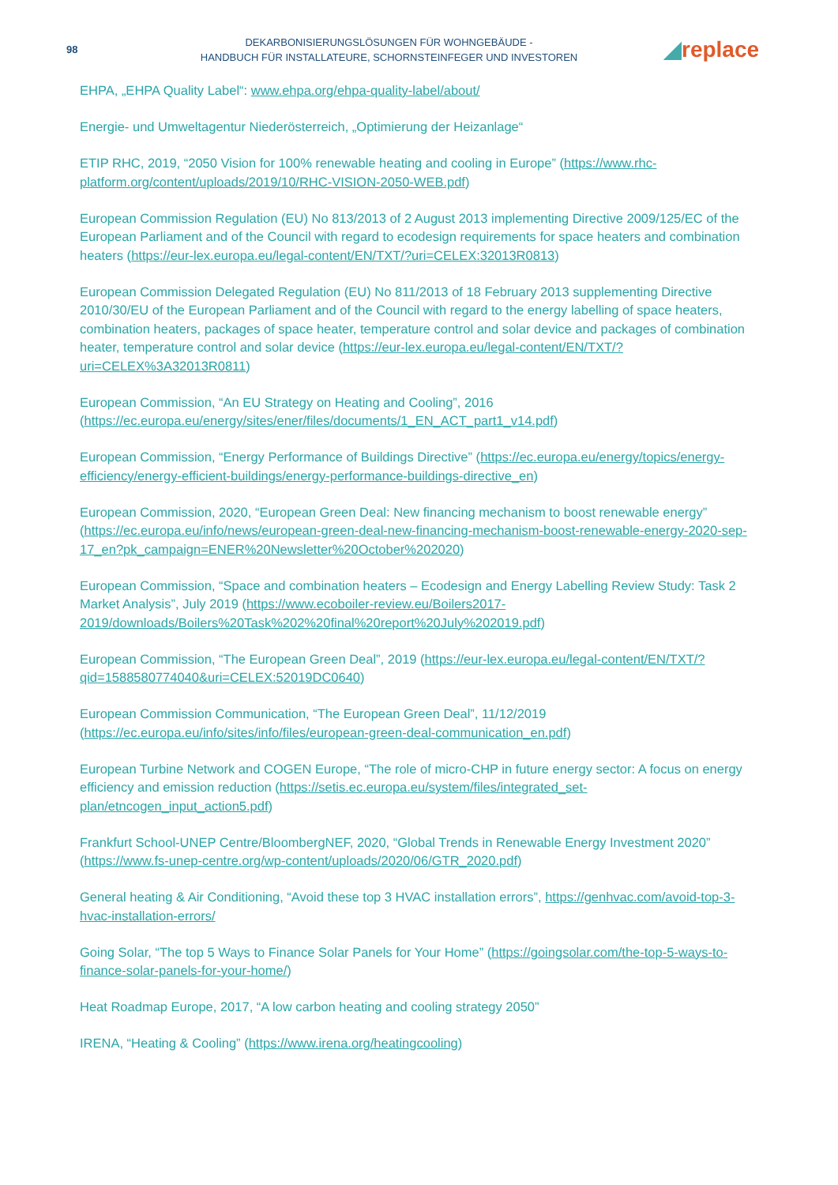98
DEKARBONISIERUNGSLÖSUNGEN FÜR WOHNGEBÄUDE -
HANDBUCH FÜR INSTALLATEURE, SCHORNSTEINFEGER UND INVESTOREN
◢replace
EHPA, „EHPA Quality Label“: www.ehpa.org/ehpa-quality-label/about/
Energie- und Umweltagentur Niederösterreich, „Optimierung der Heizanlage“
ETIP RHC, 2019, “2050 Vision for 100% renewable heating and cooling in Europe” (https://www.rhc-platform.org/content/uploads/2019/10/RHC-VISION-2050-WEB.pdf)
European Commission Regulation (EU) No 813/2013 of 2 August 2013 implementing Directive 2009/125/EC of the European Parliament and of the Council with regard to ecodesign requirements for space heaters and combination heaters (https://eur-lex.europa.eu/legal-content/EN/TXT/?uri=CELEX:32013R0813)
European Commission Delegated Regulation (EU) No 811/2013 of 18 February 2013 supplementing Directive 2010/30/EU of the European Parliament and of the Council with regard to the energy labelling of space heaters, combination heaters, packages of space heater, temperature control and solar device and packages of combination heater, temperature control and solar device (https://eur-lex.europa.eu/legal-content/EN/TXT/?uri=CELEX%3A32013R0811)
European Commission, “An EU Strategy on Heating and Cooling”, 2016 (https://ec.europa.eu/energy/sites/ener/files/documents/1_EN_ACT_part1_v14.pdf)
European Commission, “Energy Performance of Buildings Directive” (https://ec.europa.eu/energy/topics/energy-efficiency/energy-efficient-buildings/energy-performance-buildings-directive_en)
European Commission, 2020, “European Green Deal: New financing mechanism to boost renewable energy” (https://ec.europa.eu/info/news/european-green-deal-new-financing-mechanism-boost-renewable-energy-2020-sep-17_en?pk_campaign=ENER%20Newsletter%20October%202020)
European Commission, “Space and combination heaters – Ecodesign and Energy Labelling Review Study: Task 2 Market Analysis”, July 2019 (https://www.ecoboiler-review.eu/Boilers2017-2019/downloads/Boilers%20Task%202%20final%20report%20July%202019.pdf)
European Commission, “The European Green Deal”, 2019 (https://eur-lex.europa.eu/legal-content/EN/TXT/?qid=1588580774040&uri=CELEX:52019DC0640)
European Commission Communication, “The European Green Deal”, 11/12/2019 (https://ec.europa.eu/info/sites/info/files/european-green-deal-communication_en.pdf)
European Turbine Network and COGEN Europe, “The role of micro-CHP in future energy sector: A focus on energy efficiency and emission reduction (https://setis.ec.europa.eu/system/files/integrated_set-plan/etncogen_input_action5.pdf)
Frankfurt School-UNEP Centre/BloombergNEF, 2020, “Global Trends in Renewable Energy Investment 2020” (https://www.fs-unep-centre.org/wp-content/uploads/2020/06/GTR_2020.pdf)
General heating & Air Conditioning, “Avoid these top 3 HVAC installation errors”, https://genhvac.com/avoid-top-3-hvac-installation-errors/
Going Solar, “The top 5 Ways to Finance Solar Panels for Your Home” (https://goingsolar.com/the-top-5-ways-to-finance-solar-panels-for-your-home/)
Heat Roadmap Europe, 2017, “A low carbon heating and cooling strategy 2050”
IRENA, “Heating & Cooling” (https://www.irena.org/heatingcooling)